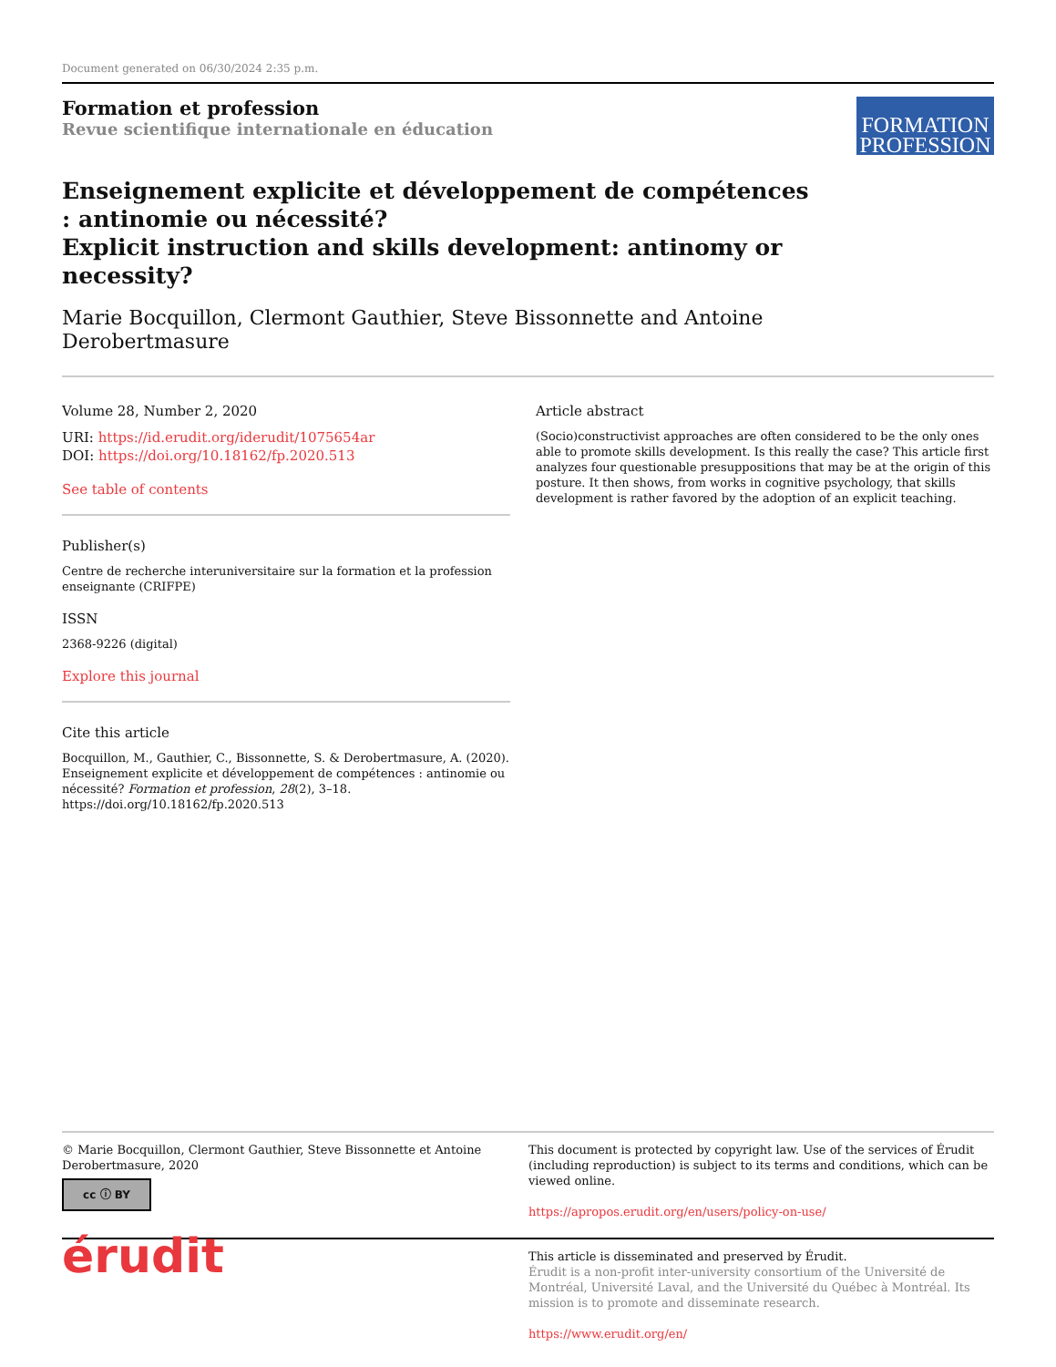Document generated on 06/30/2024 2:35 p.m.
Formation et profession
Revue scientifique internationale en éducation
FORMATION
PROFESSION
Enseignement explicite et développement de compétences : antinomie ou nécessité?
Explicit instruction and skills development: antinomy or necessity?
Marie Bocquillon, Clermont Gauthier, Steve Bissonnette and Antoine Derobertmasure
Volume 28, Number 2, 2020
URI: https://id.erudit.org/iderudit/1075654ar
DOI: https://doi.org/10.18162/fp.2020.513
See table of contents
Publisher(s)
Centre de recherche interuniversitaire sur la formation et la profession enseignante (CRIFPE)
ISSN
2368-9226 (digital)
Explore this journal
Cite this article
Bocquillon, M., Gauthier, C., Bissonnette, S. & Derobertmasure, A. (2020). Enseignement explicite et développement de compétences : antinomie ou nécessité? Formation et profession, 28(2), 3–18. https://doi.org/10.18162/fp.2020.513
Article abstract
(Socio)constructivist approaches are often considered to be the only ones able to promote skills development. Is this really the case? This article first analyzes four questionable presuppositions that may be at the origin of this posture. It then shows, from works in cognitive psychology, that skills development is rather favored by the adoption of an explicit teaching.
© Marie Bocquillon, Clermont Gauthier, Steve Bissonnette et Antoine Derobertmasure, 2020
cc ⓘ BY
This document is protected by copyright law. Use of the services of Érudit (including reproduction) is subject to its terms and conditions, which can be viewed online.
https://apropos.erudit.org/en/users/policy-on-use/
érudit
This article is disseminated and preserved by Érudit.
Érudit is a non-profit inter-university consortium of the Université de Montréal, Université Laval, and the Université du Québec à Montréal. Its mission is to promote and disseminate research.
https://www.erudit.org/en/